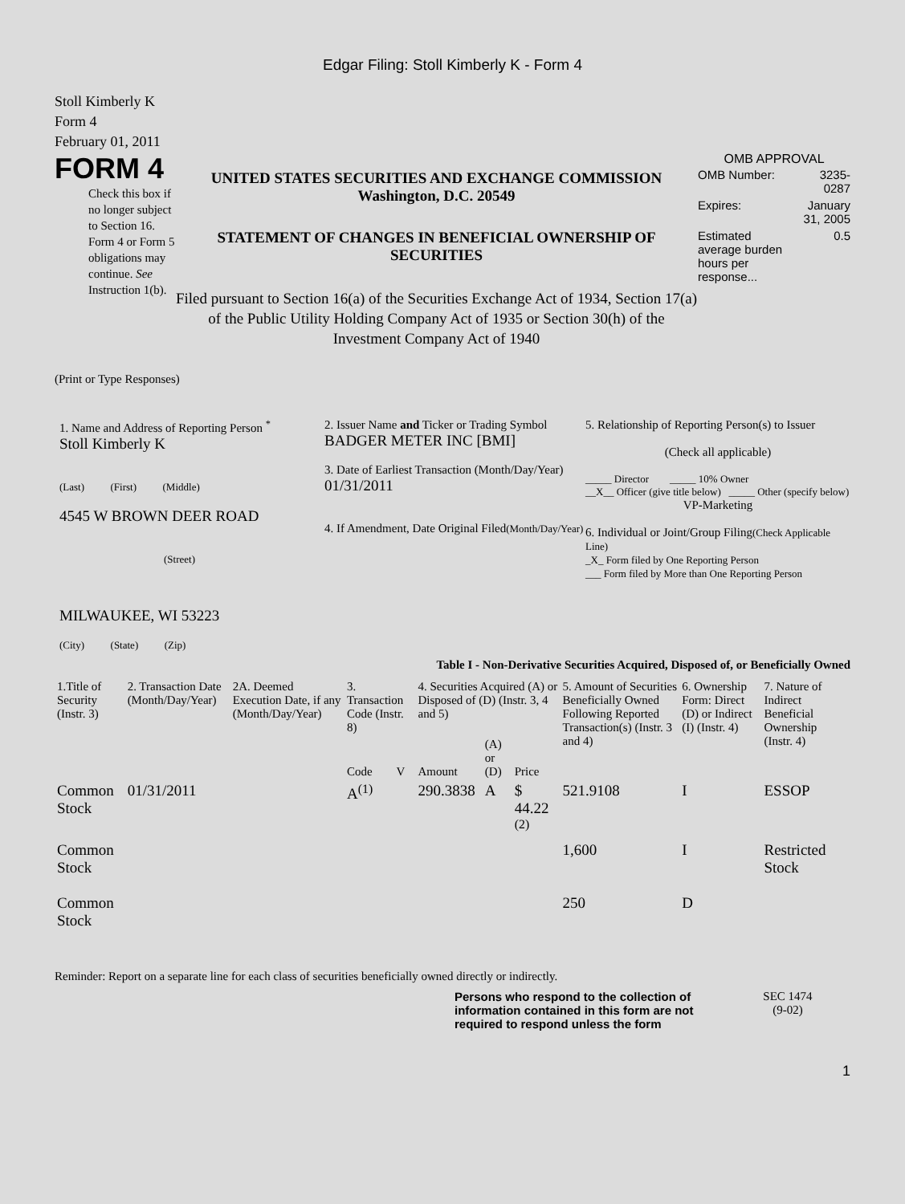Edgar Filing: Stoll Kimberly K - Form 4
Stoll Kimberly K
Form 4
February 01, 2011
FORM 4
Check this box if no longer subject to Section 16. Form 4 or Form 5 obligations may continue. See Instruction 1(b).
UNITED STATES SECURITIES AND EXCHANGE COMMISSION
Washington, D.C. 20549
STATEMENT OF CHANGES IN BENEFICIAL OWNERSHIP OF SECURITIES
Filed pursuant to Section 16(a) of the Securities Exchange Act of 1934, Section 17(a) of the Public Utility Holding Company Act of 1935 or Section 30(h) of the Investment Company Act of 1940
OMB APPROVAL
| OMB Number: | 3235-0287 |
| Expires: | January 31, 2005 |
| Estimated average burden hours per response... | 0.5 |
(Print or Type Responses)
1. Name and Address of Reporting Person <sup>*</sup>
Stoll Kimberly K
(Last) (First) (Middle)
4545 W BROWN DEER ROAD
(Street)
MILWAUKEE, WI 53223
(City) (State) (Zip)
2. Issuer Name and Ticker or Trading Symbol
BADGER METER INC [BMI]
3. Date of Earliest Transaction (Month/Day/Year)
01/31/2011
4. If Amendment, Date Original Filed(Month/Day/Year)
5. Relationship of Reporting Person(s) to Issuer
(Check all applicable)
_____ Director _____ 10% Owner
__X__ Officer (give title below) _____ Other (specify below)
VP-Marketing
6. Individual or Joint/Group Filing(Check Applicable Line)
_X_ Form filed by One Reporting Person
___ Form filed by More than One Reporting Person
Table I - Non-Derivative Securities Acquired, Disposed of, or Beneficially Owned
| 1.Title of Security (Instr. 3) | 2. Transaction Date (Month/Day/Year) | 2A. Deemed Execution Date, if any (Month/Day/Year) | 3. Transaction Code (Instr. 8) | | 4. Securities Acquired (A) or Disposed of (D) (Instr. 3, 4 and 5) | | | 5. Amount of Securities Beneficially Owned Following Reported Transaction(s) (Instr. 3 and 4) | 6. Ownership Form: Direct (D) or Indirect (I) (Instr. 4) | 7. Nature of Indirect Beneficial Ownership (Instr. 4) |
| --- | --- | --- | --- | --- | --- | --- | --- | --- | --- | --- |
| | | | Code | V | Amount | (A) or (D) | Price | | | |
| Common Stock | 01/31/2011 | | A<sup>(1)</sup> | | 290.3838 | A | $ 44.22 <sup>(2)</sup> | 521.9108 | I | ESSOP |
| Common Stock | | | | | | | | 1,600 | I | Restricted Stock |
| Common Stock | | | | | | | | 250 | D | |
Reminder: Report on a separate line for each class of securities beneficially owned directly or indirectly.
Persons who respond to the collection of information contained in this form are not required to respond unless the form
SEC 1474
(9-02)
1